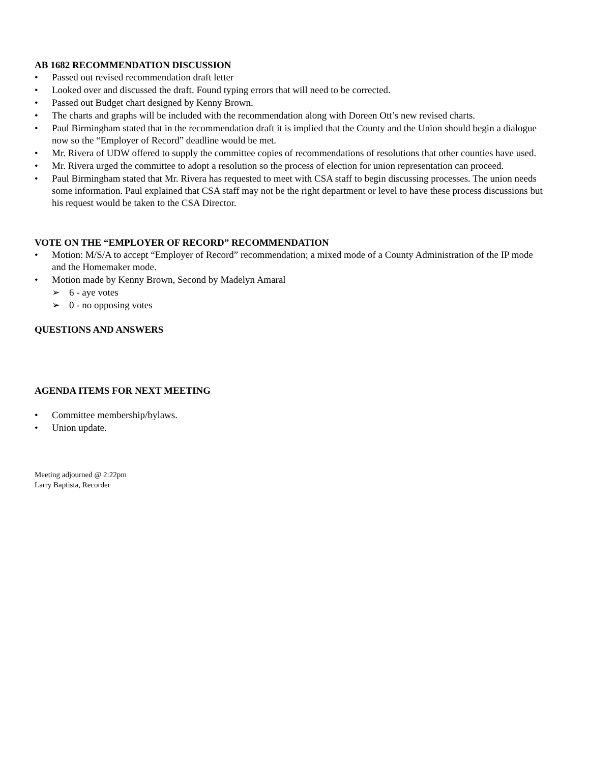AB 1682 RECOMMENDATION DISCUSSION
• Passed out revised recommendation draft letter
• Looked over and discussed the draft. Found typing errors that will need to be corrected.
• Passed out Budget chart designed by Kenny Brown.
• The charts and graphs will be included with the recommendation along with Doreen Ott’s new revised charts.
• Paul Birmingham stated that in the recommendation draft it is implied that the County and the Union should begin a dialogue now so the “Employer of Record” deadline would be met.
• Mr. Rivera of UDW offered to supply the committee copies of recommendations of resolutions that other counties have used.
• Mr. Rivera urged the committee to adopt a resolution so the process of election for union representation can proceed.
• Paul Birmingham stated that Mr. Rivera has requested to meet with CSA staff to begin discussing processes. The union needs some information. Paul explained that CSA staff may not be the right department or level to have these process discussions but his request would be taken to the CSA Director.
VOTE ON THE “EMPLOYER OF RECORD” RECOMMENDATION
• Motion: M/S/A to accept “Employer of Record” recommendation; a mixed mode of a County Administration of the IP mode and the Homemaker mode.
• Motion made by Kenny Brown, Second by Madelyn Amaral
➢ 6 - aye votes
➢ 0 - no opposing votes
QUESTIONS AND ANSWERS
AGENDA ITEMS FOR NEXT MEETING
• Committee membership/bylaws.
• Union update.
Meeting adjourned @ 2:22pm
Larry Baptista, Recorder